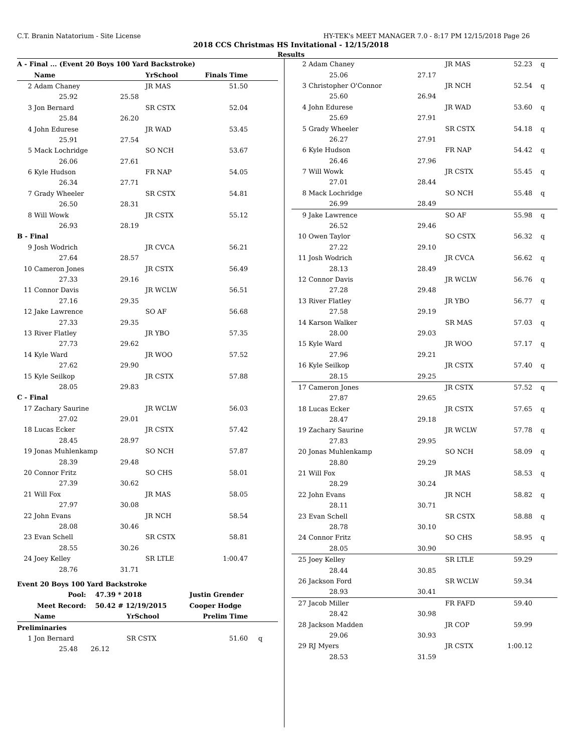C.T. Branin Natatorium - Site License HY-TEK's MEET MANAGER 7.0 - 8:17 PM 12/15/2018 Page 26
2018 CCS Christmas HS Invitational - 12/15/2018
Results
| A - Final ... (Event 20 Boys 100 Yard Backstroke) | | | | | |
| | Name | | YrSchool | Finals Time | |
| 2 | Adam Chaney | | JR MAS | 51.50 | |
| | 25.92 | 25.58 | | | |
| 3 | Jon Bernard | | SR CSTX | 52.04 | |
| | 25.84 | 26.20 | | | |
| 4 | John Edurese | | JR WAD | 53.45 | |
| | 25.91 | 27.54 | | | |
| 5 | Mack Lochridge | | SO NCH | 53.67 | |
| | 26.06 | 27.61 | | | |
| 6 | Kyle Hudson | | FR NAP | 54.05 | |
| | 26.34 | 27.71 | | | |
| 7 | Grady Wheeler | | SR CSTX | 54.81 | |
| | 26.50 | 28.31 | | | |
| 8 | Will Wowk | | JR CSTX | 55.12 | |
| | 26.93 | 28.19 | | | |
| B - Final | | | | | |
| 9 | Josh Wodrich | | JR CVCA | 56.21 | |
| | 27.64 | 28.57 | | | |
| 10 | Cameron Jones | | JR CSTX | 56.49 | |
| | 27.33 | 29.16 | | | |
| 11 | Connor Davis | | JR WCLW | 56.51 | |
| | 27.16 | 29.35 | | | |
| 12 | Jake Lawrence | | SO AF | 56.68 | |
| | 27.33 | 29.35 | | | |
| 13 | River Flatley | | JR YBO | 57.35 | |
| | 27.73 | 29.62 | | | |
| 14 | Kyle Ward | | JR WOO | 57.52 | |
| | 27.62 | 29.90 | | | |
| 15 | Kyle Seilkop | | JR CSTX | 57.88 | |
| | 28.05 | 29.83 | | | |
| C - Final | | | | | |
| 17 | Zachary Saurine | | JR WCLW | 56.03 | |
| | 27.02 | 29.01 | | | |
| 18 | Lucas Ecker | | JR CSTX | 57.42 | |
| | 28.45 | 28.97 | | | |
| 19 | Jonas Muhlenkamp | | SO NCH | 57.87 | |
| | 28.39 | 29.48 | | | |
| 20 | Connor Fritz | | SO CHS | 58.01 | |
| | 27.39 | 30.62 | | | |
| 21 | Will Fox | | JR MAS | 58.05 | |
| | 27.97 | 30.08 | | | |
| 22 | John Evans | | JR NCH | 58.54 | |
| | 28.08 | 30.46 | | | |
| 23 | Evan Schell | | SR CSTX | 58.81 | |
| | 28.55 | 30.26 | | | |
| 24 | Joey Kelley | | SR LTLE | 1:00.47 | |
| | 28.76 | 31.71 | | | |
| Event 20 Boys 100 Yard Backstroke | | | | | |
| Pool: | | 47.39 * 2018 | | Justin Grender | |
| Meet Record: | | 50.42 # 12/19/2015 | | Cooper Hodge | |
| | Name | | YrSchool | Prelim Time | |
| Preliminaries | | | | | |
| 1 | Jon Bernard | | SR CSTX | 51.60 | q |
| | 25.48 | 26.12 | | | |
| 2 | Adam Chaney | | JR MAS | 52.23 | q |
| | 25.06 | 27.17 | | | |
| 3 | Christopher O'Connor | | JR NCH | 52.54 | q |
| | 25.60 | 26.94 | | | |
| 4 | John Edurese | | JR WAD | 53.60 | q |
| | 25.69 | 27.91 | | | |
| 5 | Grady Wheeler | | SR CSTX | 54.18 | q |
| | 26.27 | 27.91 | | | |
| 6 | Kyle Hudson | | FR NAP | 54.42 | q |
| | 26.46 | 27.96 | | | |
| 7 | Will Wowk | | JR CSTX | 55.45 | q |
| | 27.01 | 28.44 | | | |
| 8 | Mack Lochridge | | SO NCH | 55.48 | q |
| | 26.99 | 28.49 | | | |
| 9 | Jake Lawrence | | SO AF | 55.98 | q |
| | 26.52 | 29.46 | | | |
| 10 | Owen Taylor | | SO CSTX | 56.32 | q |
| | 27.22 | 29.10 | | | |
| 11 | Josh Wodrich | | JR CVCA | 56.62 | q |
| | 28.13 | 28.49 | | | |
| 12 | Connor Davis | | JR WCLW | 56.76 | q |
| | 27.28 | 29.48 | | | |
| 13 | River Flatley | | JR YBO | 56.77 | q |
| | 27.58 | 29.19 | | | |
| 14 | Karson Walker | | SR MAS | 57.03 | q |
| | 28.00 | 29.03 | | | |
| 15 | Kyle Ward | | JR WOO | 57.17 | q |
| | 27.96 | 29.21 | | | |
| 16 | Kyle Seilkop | | JR CSTX | 57.40 | q |
| | 28.15 | 29.25 | | | |
| 17 | Cameron Jones | | JR CSTX | 57.52 | q |
| | 27.87 | 29.65 | | | |
| 18 | Lucas Ecker | | JR CSTX | 57.65 | q |
| | 28.47 | 29.18 | | | |
| 19 | Zachary Saurine | | JR WCLW | 57.78 | q |
| | 27.83 | 29.95 | | | |
| 20 | Jonas Muhlenkamp | | SO NCH | 58.09 | q |
| | 28.80 | 29.29 | | | |
| 21 | Will Fox | | JR MAS | 58.53 | q |
| | 28.29 | 30.24 | | | |
| 22 | John Evans | | JR NCH | 58.82 | q |
| | 28.11 | 30.71 | | | |
| 23 | Evan Schell | | SR CSTX | 58.88 | q |
| | 28.78 | 30.10 | | | |
| 24 | Connor Fritz | | SO CHS | 58.95 | q |
| | 28.05 | 30.90 | | | |
| 25 | Joey Kelley | | SR LTLE | 59.29 | |
| | 28.44 | 30.85 | | | |
| 26 | Jackson Ford | | SR WCLW | 59.34 | |
| | 28.93 | 30.41 | | | |
| 27 | Jacob Miller | | FR FAFD | 59.40 | |
| | 28.42 | 30.98 | | | |
| 28 | Jackson Madden | | JR COP | 59.99 | |
| | 29.06 | 30.93 | | | |
| 29 | RJ Myers | | JR CSTX | 1:00.12 | |
| | 28.53 | 31.59 | | | |